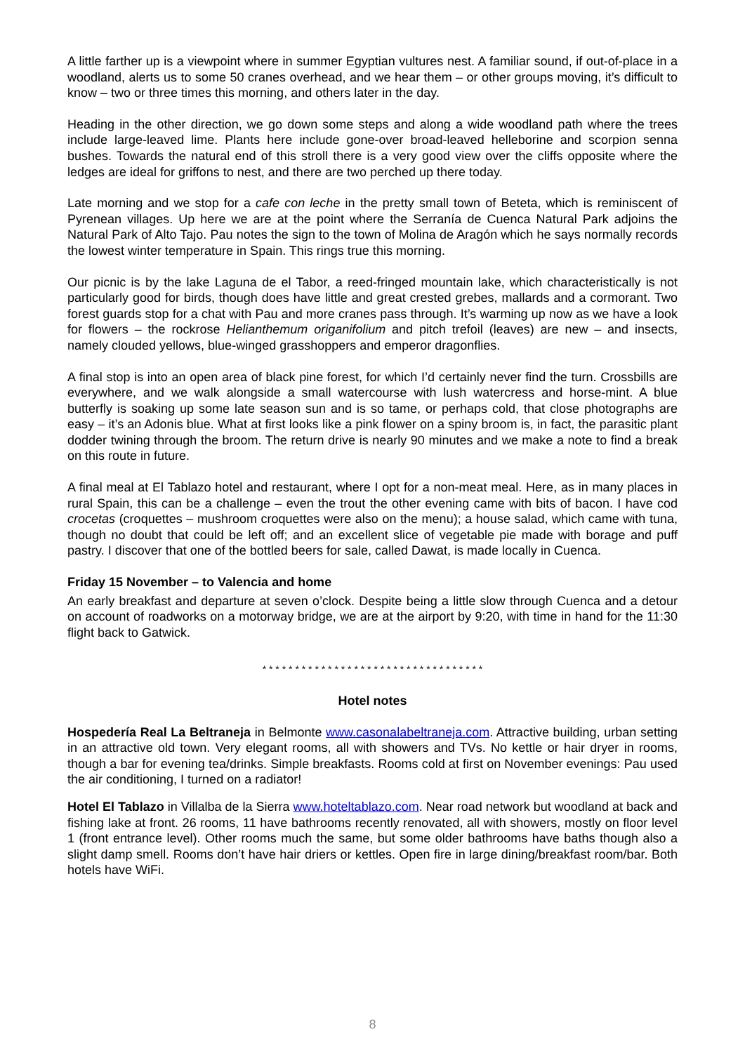A little farther up is a viewpoint where in summer Egyptian vultures nest. A familiar sound, if out-of-place in a woodland, alerts us to some 50 cranes overhead, and we hear them – or other groups moving, it’s difficult to know – two or three times this morning, and others later in the day.
Heading in the other direction, we go down some steps and along a wide woodland path where the trees include large-leaved lime. Plants here include gone-over broad-leaved helleborine and scorpion senna bushes. Towards the natural end of this stroll there is a very good view over the cliffs opposite where the ledges are ideal for griffons to nest, and there are two perched up there today.
Late morning and we stop for a cafe con leche in the pretty small town of Beteta, which is reminiscent of Pyrenean villages. Up here we are at the point where the Serranía de Cuenca Natural Park adjoins the Natural Park of Alto Tajo. Pau notes the sign to the town of Molina de Aragón which he says normally records the lowest winter temperature in Spain. This rings true this morning.
Our picnic is by the lake Laguna de el Tabor, a reed-fringed mountain lake, which characteristically is not particularly good for birds, though does have little and great crested grebes, mallards and a cormorant. Two forest guards stop for a chat with Pau and more cranes pass through. It’s warming up now as we have a look for flowers – the rockrose Helianthemum origanifolium and pitch trefoil (leaves) are new – and insects, namely clouded yellows, blue-winged grasshoppers and emperor dragonflies.
A final stop is into an open area of black pine forest, for which I’d certainly never find the turn. Crossbills are everywhere, and we walk alongside a small watercourse with lush watercress and horse-mint. A blue butterfly is soaking up some late season sun and is so tame, or perhaps cold, that close photographs are easy – it’s an Adonis blue. What at first looks like a pink flower on a spiny broom is, in fact, the parasitic plant dodder twining through the broom. The return drive is nearly 90 minutes and we make a note to find a break on this route in future.
A final meal at El Tablazo hotel and restaurant, where I opt for a non-meat meal. Here, as in many places in rural Spain, this can be a challenge – even the trout the other evening came with bits of bacon. I have cod crocetas (croquettes – mushroom croquettes were also on the menu); a house salad, which came with tuna, though no doubt that could be left off; and an excellent slice of vegetable pie made with borage and puff pastry. I discover that one of the bottled beers for sale, called Dawat, is made locally in Cuenca.
Friday 15 November – to Valencia and home
An early breakfast and departure at seven o’clock. Despite being a little slow through Cuenca and a detour on account of roadworks on a motorway bridge, we are at the airport by 9:20, with time in hand for the 11:30 flight back to Gatwick.
* * * * * * * * * * * * * * * * * * * * * * * * * * * * * * * * * *
Hotel notes
Hospedería Real La Beltraneja in Belmonte www.casonalabeltraneja.com. Attractive building, urban setting in an attractive old town. Very elegant rooms, all with showers and TVs. No kettle or hair dryer in rooms, though a bar for evening tea/drinks. Simple breakfasts. Rooms cold at first on November evenings: Pau used the air conditioning, I turned on a radiator!
Hotel El Tablazo in Villalba de la Sierra www.hoteltablazo.com. Near road network but woodland at back and fishing lake at front. 26 rooms, 11 have bathrooms recently renovated, all with showers, mostly on floor level 1 (front entrance level). Other rooms much the same, but some older bathrooms have baths though also a slight damp smell. Rooms don’t have hair driers or kettles. Open fire in large dining/breakfast room/bar. Both hotels have WiFi.
8